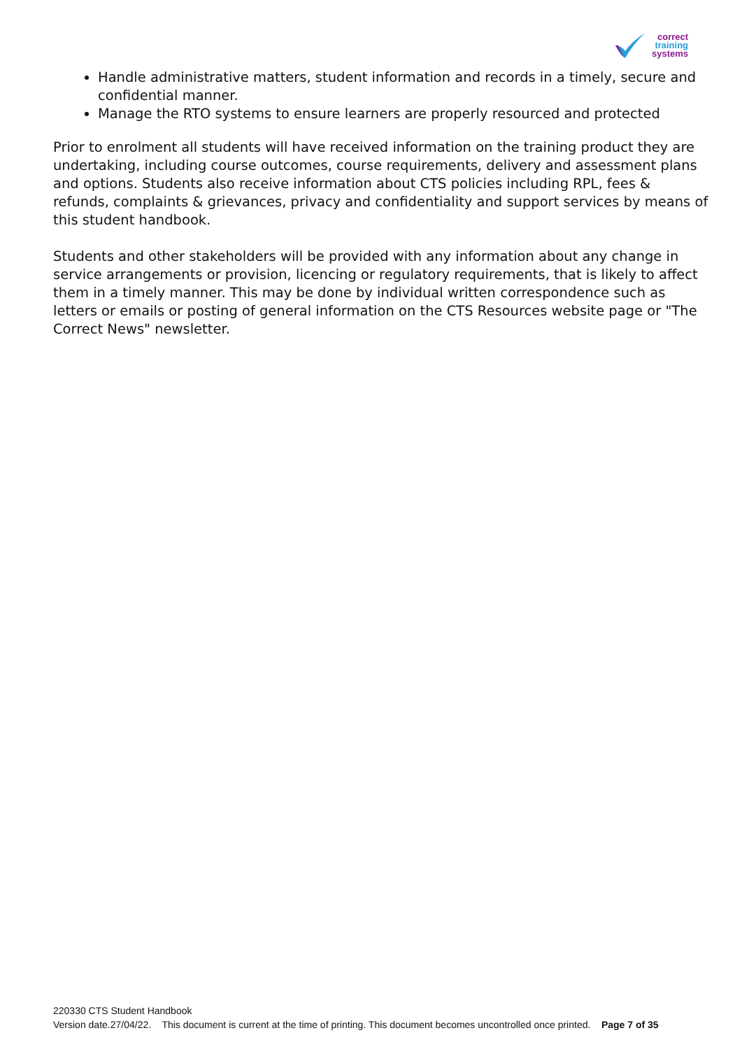correct
training
systems
Handle administrative matters, student information and records in a timely, secure and confidential manner.
Manage the RTO systems to ensure learners are properly resourced and protected
Prior to enrolment all students will have received information on the training product they are undertaking, including course outcomes, course requirements, delivery and assessment plans and options. Students also receive information about CTS policies including RPL, fees & refunds, complaints & grievances, privacy and confidentiality and support services by means of this student handbook.
Students and other stakeholders will be provided with any information about any change in service arrangements or provision, licencing or regulatory requirements, that is likely to affect them in a timely manner. This may be done by individual written correspondence such as letters or emails or posting of general information on the CTS Resources website page or "The Correct News" newsletter.
220330 CTS Student Handbook
Version date.27/04/22. This document is current at the time of printing. This document becomes uncontrolled once printed. Page 7 of 35